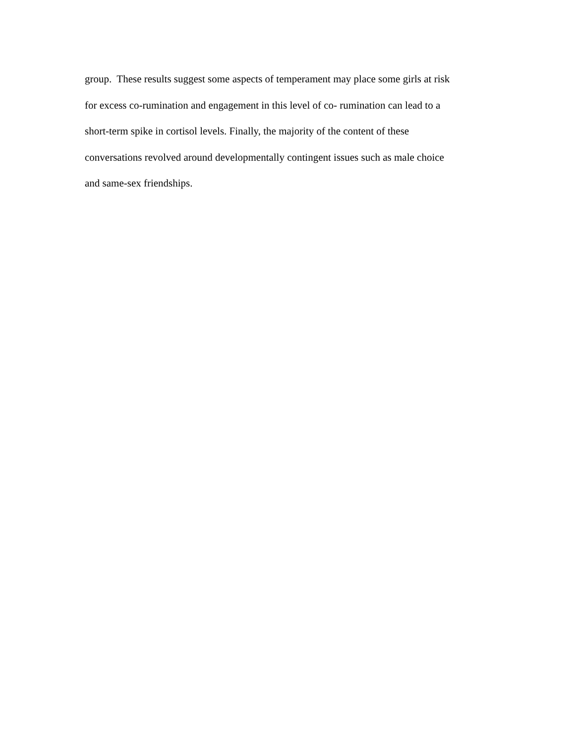group. These results suggest some aspects of temperament may place some girls at risk
for excess co-rumination and engagement in this level of co- rumination can lead to a
short-term spike in cortisol levels. Finally, the majority of the content of these
conversations revolved around developmentally contingent issues such as male choice
and same-sex friendships.